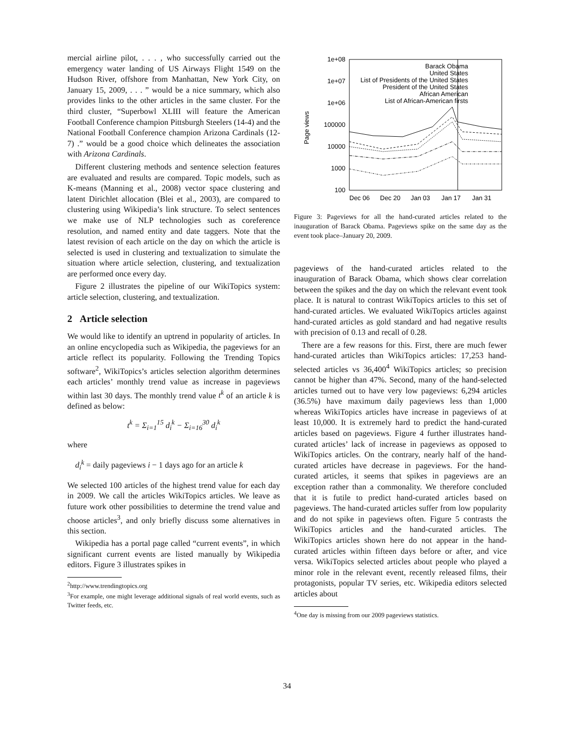mercial airline pilot, . . . , who successfully carried out the emergency water landing of US Airways Flight 1549 on the Hudson River, offshore from Manhattan, New York City, on January 15, 2009, . . . ” would be a nice summary, which also provides links to the other articles in the same cluster. For the third cluster, “Superbowl XLIII will feature the American Football Conference champion Pittsburgh Steelers (14-4) and the National Football Conference champion Arizona Cardinals (12-7) .” would be a good choice which delineates the association with Arizona Cardinals.
Different clustering methods and sentence selection features are evaluated and results are compared. Topic models, such as K-means (Manning et al., 2008) vector space clustering and latent Dirichlet allocation (Blei et al., 2003), are compared to clustering using Wikipedia’s link structure. To select sentences we make use of NLP technologies such as coreference resolution, and named entity and date taggers. Note that the latest revision of each article on the day on which the article is selected is used in clustering and textualization to simulate the situation where article selection, clustering, and textualization are performed once every day.
Figure 2 illustrates the pipeline of our WikiTopics system: article selection, clustering, and textualization.
2 Article selection
We would like to identify an uptrend in popularity of articles. In an online encyclopedia such as Wikipedia, the pageviews for an article reflect its popularity. Following the Trending Topics software<sup>2</sup>, WikiTopics’s articles selection algorithm determines each articles’ monthly trend value as increase in pageviews within last 30 days. The monthly trend value t<sup>k</sup> of an article k is defined as below:
t<sup>k</sup> = Σ<sub>i=1</sub><sup>15</sup> d<sub>i</sub><sup>k</sup> − Σ<sub>i=16</sub><sup>30</sup> d<sub>i</sub><sup>k</sup>
where
d<sub>i</sub><sup>k</sup> = daily pageviews i − 1 days ago for an article k
We selected 100 articles of the highest trend value for each day in 2009. We call the articles WikiTopics articles. We leave as future work other possibilities to determine the trend value and choose articles<sup>3</sup>, and only briefly discuss some alternatives in this section.
Wikipedia has a portal page called “current events”, in which significant current events are listed manually by Wikipedia editors. Figure 3 illustrates spikes in
<sup>2</sup> http://www.trendingtopics.org
<sup>3</sup> For example, one might leverage additional signals of real world events, such as Twitter feeds, etc.
1e+08
1e+07
1e+06
100000
10000
1000
100
Dec 06
Dec 20
Jan 03
Jan 17
Jan 31
Page views
Barack Obama
United States
List of Presidents of the United States
President of the United States
African American
List of African-American firsts
Figure 3: Pageviews for all the hand-curated articles related to the inauguration of Barack Obama. Pageviews spike on the same day as the event took place–January 20, 2009.
pageviews of the hand-curated articles related to the inauguration of Barack Obama, which shows clear correlation between the spikes and the day on which the relevant event took place. It is natural to contrast WikiTopics articles to this set of hand-curated articles. We evaluated WikiTopics articles against hand-curated articles as gold standard and had negative results with precision of 0.13 and recall of 0.28.
There are a few reasons for this. First, there are much fewer hand-curated articles than WikiTopics articles: 17,253 hand-selected articles vs 36,400<sup>4</sup> WikiTopics articles; so precision cannot be higher than 47%. Second, many of the hand-selected articles turned out to have very low pageviews: 6,294 articles (36.5%) have maximum daily pageviews less than 1,000 whereas WikiTopics articles have increase in pageviews of at least 10,000. It is extremely hard to predict the hand-curated articles based on pageviews. Figure 4 further illustrates hand-curated articles’ lack of increase in pageviews as opposed to WikiTopics articles. On the contrary, nearly half of the hand-curated articles have decrease in pageviews. For the hand-curated articles, it seems that spikes in pageviews are an exception rather than a commonality. We therefore concluded that it is futile to predict hand-curated articles based on pageviews. The hand-curated articles suffer from low popularity and do not spike in pageviews often. Figure 5 contrasts the WikiTopics articles and the hand-curated articles. The WikiTopics articles shown here do not appear in the hand-curated articles within fifteen days before or after, and vice versa. WikiTopics selected articles about people who played a minor role in the relevant event, recently released films, their protagonists, popular TV series, etc. Wikipedia editors selected articles about
<sup>4</sup> One day is missing from our 2009 pageviews statistics.
34